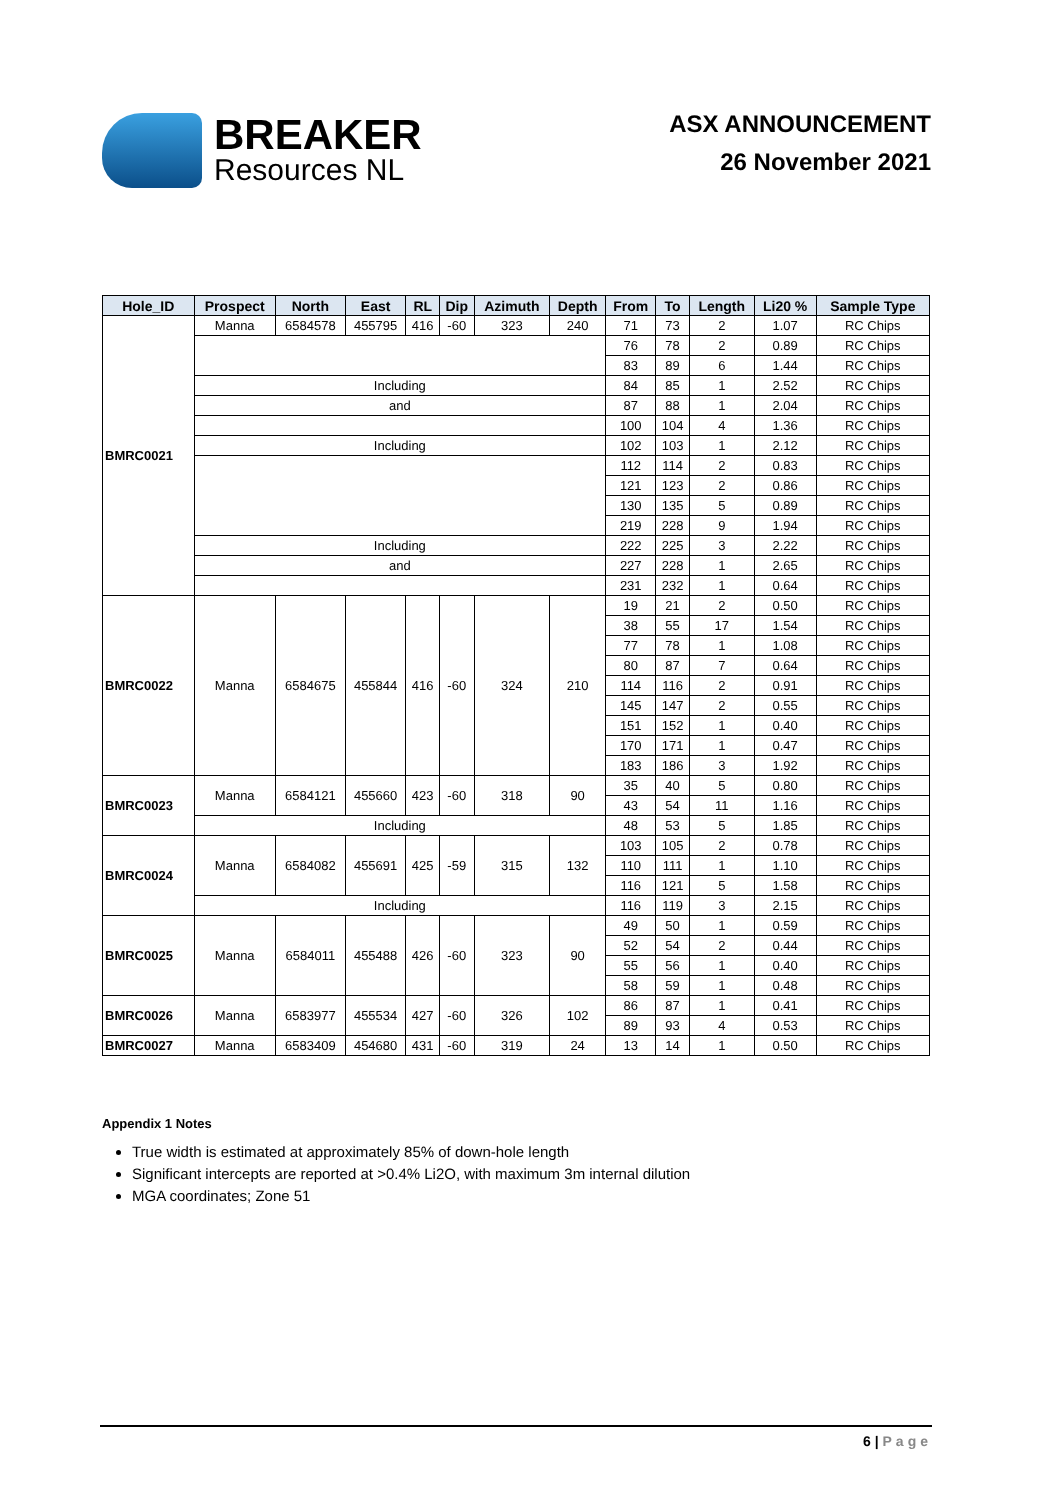BREAKER
Resources NL
ASX ANNOUNCEMENT
26 November 2021
| Hole_ID | Prospect | North | East | RL | Dip | Azimuth | Depth | From | To | Length | Li20 % | Sample Type |
| --- | --- | --- | --- | --- | --- | --- | --- | --- | --- | --- | --- | --- |
| BMRC0021 | Manna | 6584578 | 455795 | 416 | -60 | 323 | 240 | 71 | 73 | 2 | 1.07 | RC Chips |
| | | | | | | | | 76 | 78 | 2 | 0.89 | RC Chips |
| | | | | | | | | 83 | 89 | 6 | 1.44 | RC Chips |
| | Including | | | | | | | 84 | 85 | 1 | 2.52 | RC Chips |
| | and | | | | | | | 87 | 88 | 1 | 2.04 | RC Chips |
| | | | | | | | | 100 | 104 | 4 | 1.36 | RC Chips |
| | Including | | | | | | | 102 | 103 | 1 | 2.12 | RC Chips |
| | | | | | | | | 112 | 114 | 2 | 0.83 | RC Chips |
| | | | | | | | | 121 | 123 | 2 | 0.86 | RC Chips |
| | | | | | | | | 130 | 135 | 5 | 0.89 | RC Chips |
| | | | | | | | | 219 | 228 | 9 | 1.94 | RC Chips |
| | Including | | | | | | | 222 | 225 | 3 | 2.22 | RC Chips |
| | and | | | | | | | 227 | 228 | 1 | 2.65 | RC Chips |
| | | | | | | | | 231 | 232 | 1 | 0.64 | RC Chips |
| BMRC0022 | Manna | 6584675 | 455844 | 416 | -60 | 324 | 210 | 19 | 21 | 2 | 0.50 | RC Chips |
| | | | | | | | | 38 | 55 | 17 | 1.54 | RC Chips |
| | | | | | | | | 77 | 78 | 1 | 1.08 | RC Chips |
| | | | | | | | | 80 | 87 | 7 | 0.64 | RC Chips |
| | | | | | | | | 114 | 116 | 2 | 0.91 | RC Chips |
| | | | | | | | | 145 | 147 | 2 | 0.55 | RC Chips |
| | | | | | | | | 151 | 152 | 1 | 0.40 | RC Chips |
| | | | | | | | | 170 | 171 | 1 | 0.47 | RC Chips |
| | | | | | | | | 183 | 186 | 3 | 1.92 | RC Chips |
| BMRC0023 | Manna | 6584121 | 455660 | 423 | -60 | 318 | 90 | 35 | 40 | 5 | 0.80 | RC Chips |
| | | | | | | | | 43 | 54 | 11 | 1.16 | RC Chips |
| | Including | | | | | | | 48 | 53 | 5 | 1.85 | RC Chips |
| BMRC0024 | Manna | 6584082 | 455691 | 425 | -59 | 315 | 132 | 103 | 105 | 2 | 0.78 | RC Chips |
| | | | | | | | | 110 | 111 | 1 | 1.10 | RC Chips |
| | | | | | | | | 116 | 121 | 5 | 1.58 | RC Chips |
| | Including | | | | | | | 116 | 119 | 3 | 2.15 | RC Chips |
| BMRC0025 | Manna | 6584011 | 455488 | 426 | -60 | 323 | 90 | 49 | 50 | 1 | 0.59 | RC Chips |
| | | | | | | | | 52 | 54 | 2 | 0.44 | RC Chips |
| | | | | | | | | 55 | 56 | 1 | 0.40 | RC Chips |
| | | | | | | | | 58 | 59 | 1 | 0.48 | RC Chips |
| BMRC0026 | Manna | 6583977 | 455534 | 427 | -60 | 326 | 102 | 86 | 87 | 1 | 0.41 | RC Chips |
| | | | | | | | | 89 | 93 | 4 | 0.53 | RC Chips |
| BMRC0027 | Manna | 6583409 | 454680 | 431 | -60 | 319 | 24 | 13 | 14 | 1 | 0.50 | RC Chips |
Appendix 1 Notes
True width is estimated at approximately 85% of down-hole length
Significant intercepts are reported at >0.4% Li2O, with maximum 3m internal dilution
MGA coordinates; Zone 51
6 | Page